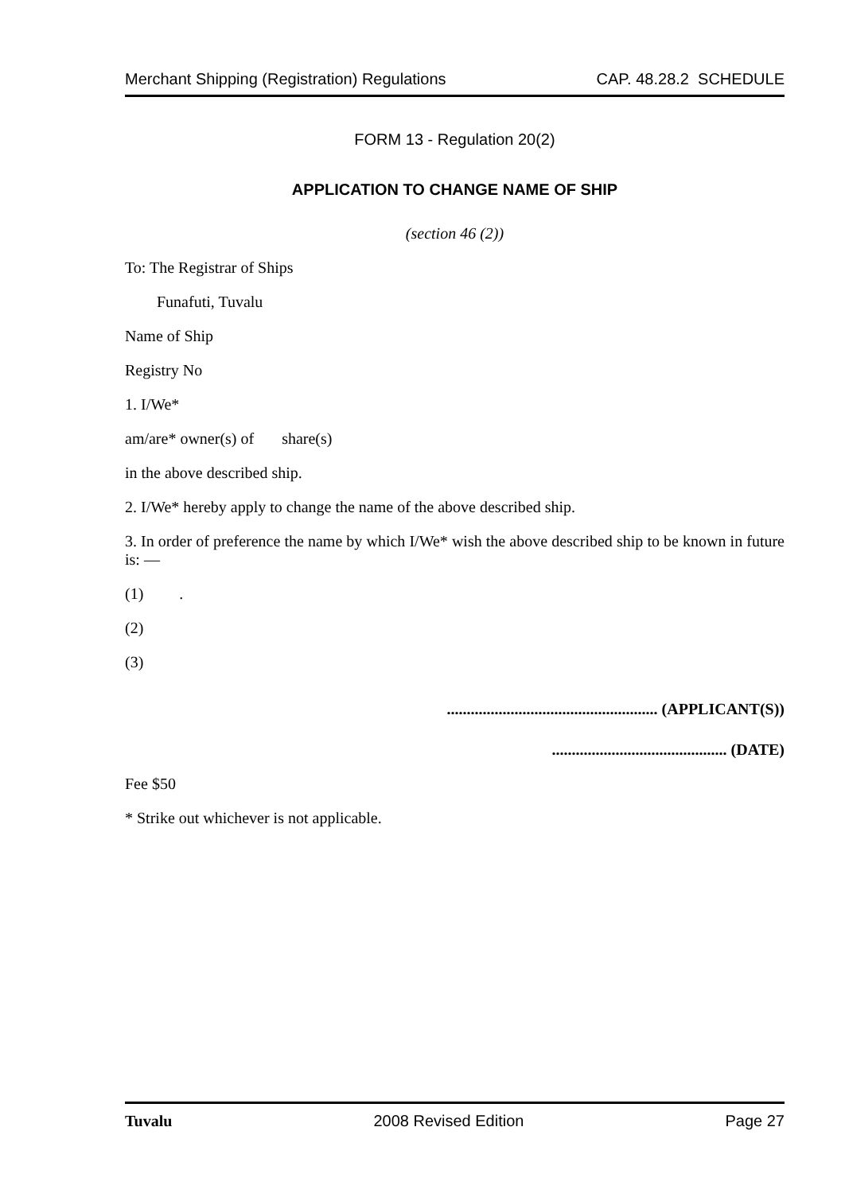Merchant Shipping (Registration) Regulations CAP. 48.28.2 SCHEDULE
FORM 13 - Regulation 20(2)
APPLICATION TO CHANGE NAME OF SHIP
(section 46 (2))
To: The Registrar of Ships
Funafuti, Tuvalu
Name of Ship
Registry No
1. I/We*
am/are* owner(s) of share(s)
in the above described ship.
2. I/We* hereby apply to change the name of the above described ship.
3. In order of preference the name by which I/We* wish the above described ship to be known in future is: —
(1) .
(2)
(3)
..................................................... (APPLICANT(S))
............................................ (DATE)
Fee $50
* Strike out whichever is not applicable.
Tuvalu 2008 Revised Edition Page 27